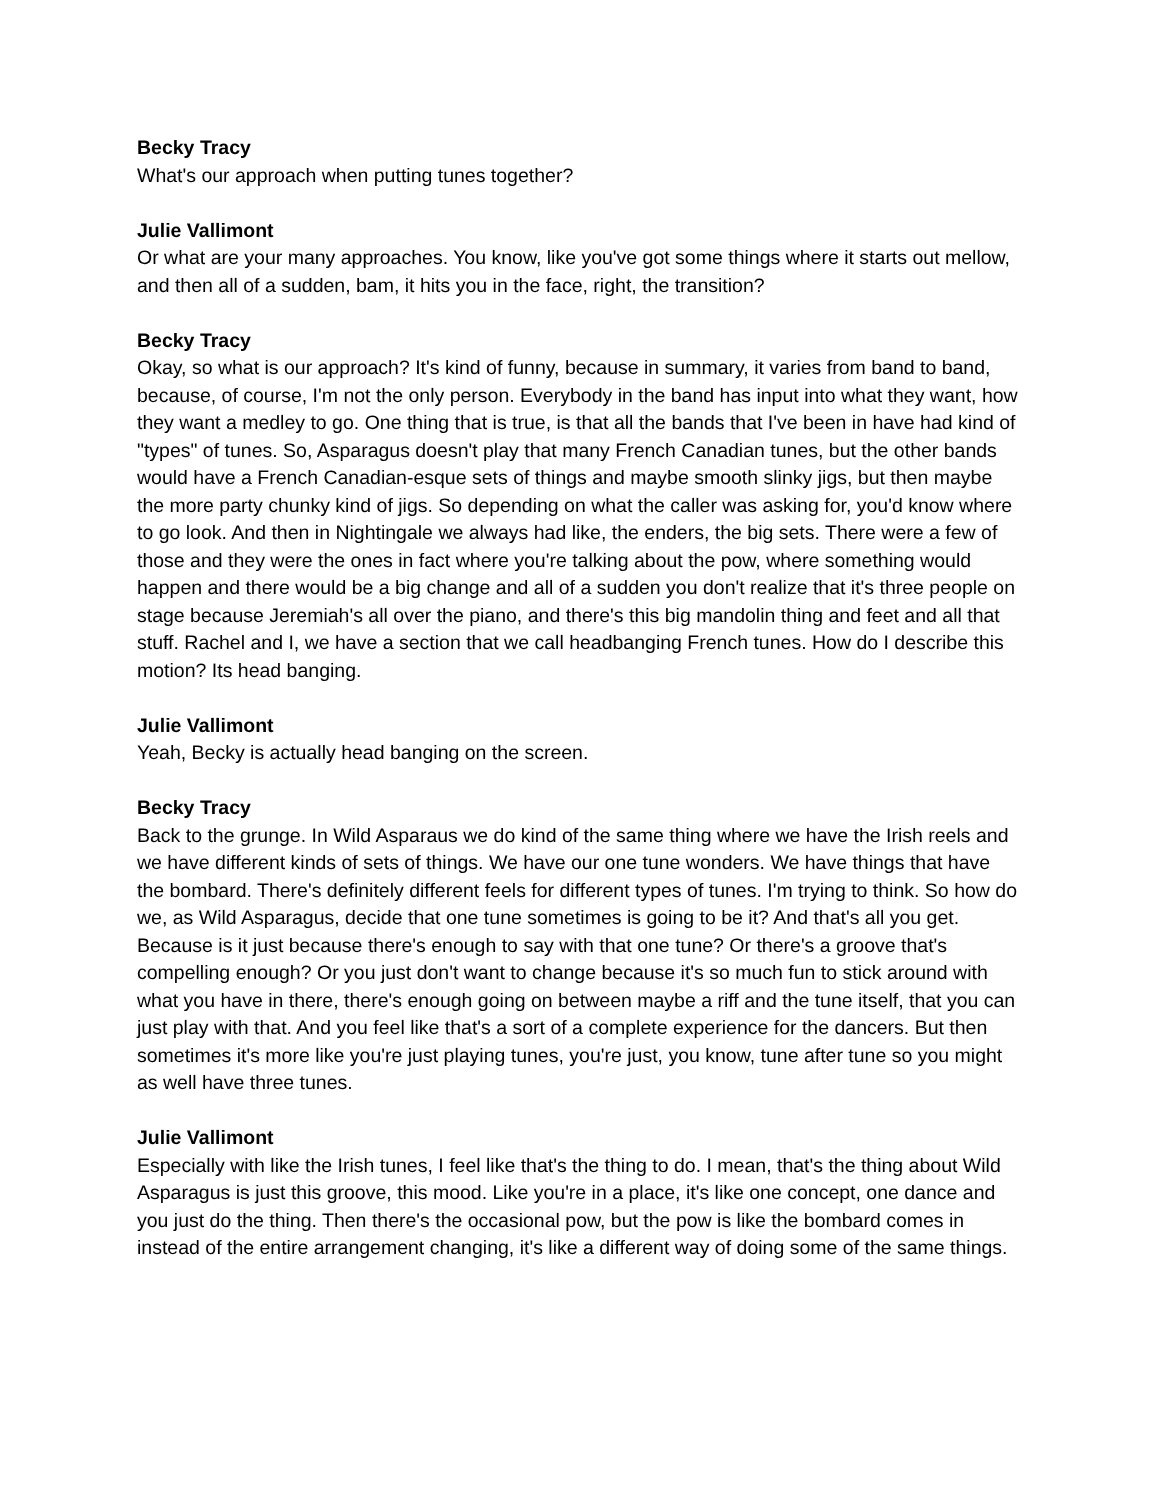Becky Tracy
What's our approach when putting tunes together?
Julie Vallimont
Or what are your many approaches. You know, like you've got some things where it starts out mellow, and then all of a sudden, bam, it hits you in the face, right, the transition?
Becky Tracy
Okay, so what is our approach? It's kind of funny, because in summary, it varies from band to band, because, of course, I'm not the only person. Everybody in the band has input into what they want, how they want a medley to go. One thing that is true, is that all the bands that I've been in have had kind of "types" of tunes. So, Asparagus doesn't play that many French Canadian tunes, but the other bands would have a French Canadian-esque sets of things and maybe smooth slinky jigs, but then maybe the more party chunky kind of jigs. So depending on what the caller was asking for, you'd know where to go look. And then in Nightingale we always had like, the enders, the big sets. There were a few of those and they were the ones in fact where you're talking about the pow, where something would happen and there would be a big change and all of a sudden you don't realize that it's three people on stage because Jeremiah's all over the piano, and there's this big mandolin thing and feet and all that stuff. Rachel and I, we have a section that we call headbanging French tunes. How do I describe this motion? Its head banging.
Julie Vallimont
Yeah, Becky is actually head banging on the screen.
Becky Tracy
Back to the grunge. In Wild Asparaus we do kind of the same thing where we have the Irish reels and we have different kinds of sets of things. We have our one tune wonders. We have things that have the bombard. There's definitely different feels for different types of tunes. I'm trying to think. So how do we, as Wild Asparagus, decide that one tune sometimes is going to be it? And that's all you get. Because is it just because there's enough to say with that one tune? Or there's a groove that's compelling enough? Or you just don't want to change because it's so much fun to stick around with what you have in there, there's enough going on between maybe a riff and the tune itself, that you can just play with that. And you feel like that's a sort of a complete experience for the dancers. But then sometimes it's more like you're just playing tunes, you're just, you know, tune after tune so you might as well have three tunes.
Julie Vallimont
Especially with like the Irish tunes, I feel like that's the thing to do. I mean, that's the thing about Wild Asparagus is just this groove, this mood. Like you're in a place, it's like one concept, one dance and you just do the thing. Then there's the occasional pow, but the pow is like the bombard comes in instead of the entire arrangement changing, it's like a different way of doing some of the same things.